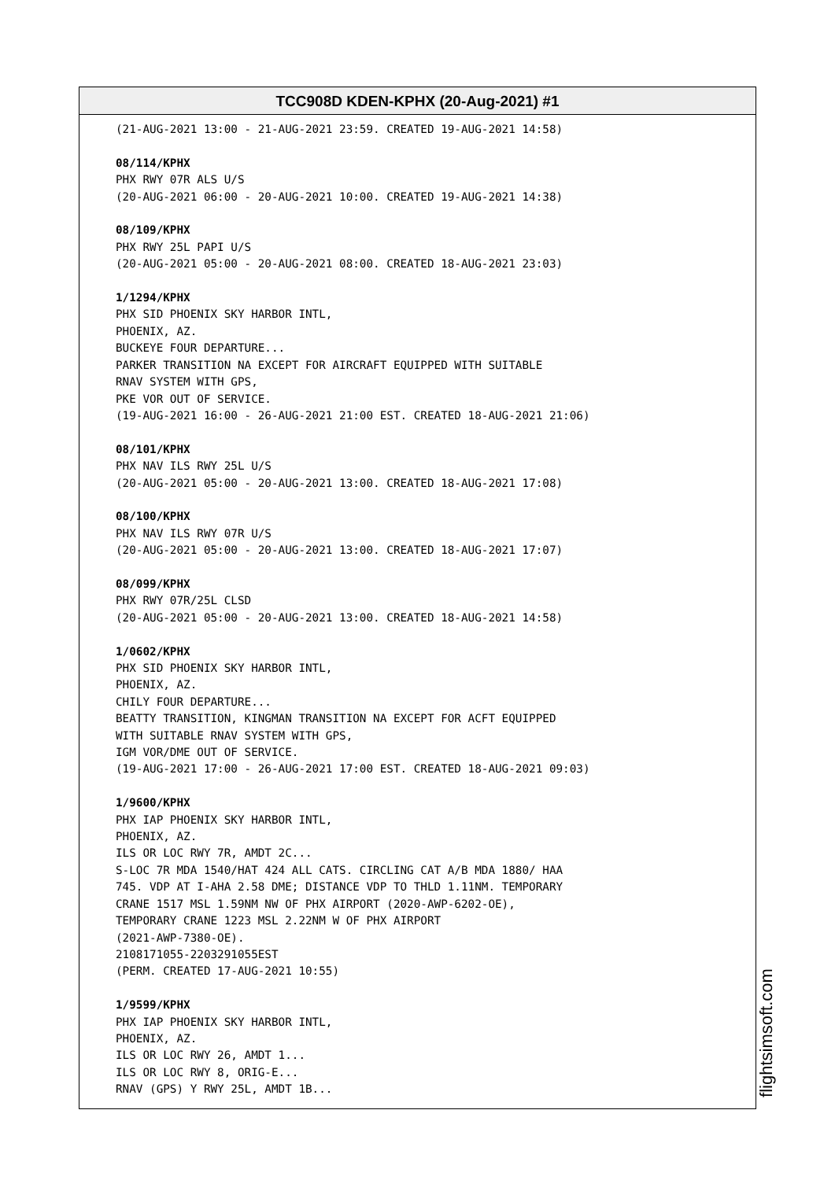TCC908D KDEN-KPHX (20-Aug-2021) #1
(21-AUG-2021 13:00 - 21-AUG-2021 23:59. CREATED 19-AUG-2021 14:58) 08/114/KPHX PHX RWY 07R ALS U/S (20-AUG-2021 06:00 - 20-AUG-2021 10:00. CREATED 19-AUG-2021 14:38) 08/109/KPHX PHX RWY 25L PAPI U/S (20-AUG-2021 05:00 - 20-AUG-2021 08:00. CREATED 18-AUG-2021 23:03) 1/1294/KPHX PHX SID PHOENIX SKY HARBOR INTL, PHOENIX, AZ. BUCKEYE FOUR DEPARTURE... PARKER TRANSITION NA EXCEPT FOR AIRCRAFT EQUIPPED WITH SUITABLE RNAV SYSTEM WITH GPS, PKE VOR OUT OF SERVICE. (19-AUG-2021 16:00 - 26-AUG-2021 21:00 EST. CREATED 18-AUG-2021 21:06) 08/101/KPHX PHX NAV ILS RWY 25L U/S (20-AUG-2021 05:00 - 20-AUG-2021 13:00. CREATED 18-AUG-2021 17:08) 08/100/KPHX PHX NAV ILS RWY 07R U/S (20-AUG-2021 05:00 - 20-AUG-2021 13:00. CREATED 18-AUG-2021 17:07) 08/099/KPHX PHX RWY 07R/25L CLSD (20-AUG-2021 05:00 - 20-AUG-2021 13:00. CREATED 18-AUG-2021 14:58) 1/0602/KPHX PHX SID PHOENIX SKY HARBOR INTL, PHOENIX, AZ. CHILY FOUR DEPARTURE... BEATTY TRANSITION, KINGMAN TRANSITION NA EXCEPT FOR ACFT EQUIPPED WITH SUITABLE RNAV SYSTEM WITH GPS, IGM VOR/DME OUT OF SERVICE. (19-AUG-2021 17:00 - 26-AUG-2021 17:00 EST. CREATED 18-AUG-2021 09:03) 1/9600/KPHX PHX IAP PHOENIX SKY HARBOR INTL, PHOENIX, AZ. ILS OR LOC RWY 7R, AMDT 2C... S-LOC 7R MDA 1540/HAT 424 ALL CATS. CIRCLING CAT A/B MDA 1880/ HAA 745. VDP AT I-AHA 2.58 DME; DISTANCE VDP TO THLD 1.11NM. TEMPORARY CRANE 1517 MSL 1.59NM NW OF PHX AIRPORT (2020-AWP-6202-OE), TEMPORARY CRANE 1223 MSL 2.22NM W OF PHX AIRPORT (2021-AWP-7380-OE). 2108171055-2203291055EST (PERM. CREATED 17-AUG-2021 10:55) 1/9599/KPHX PHX IAP PHOENIX SKY HARBOR INTL, PHOENIX, AZ. ILS OR LOC RWY 26, AMDT 1... ILS OR LOC RWY 8, ORIG-E... RNAV (GPS) Y RWY 25L, AMDT 1B...
flightsimsoft.com